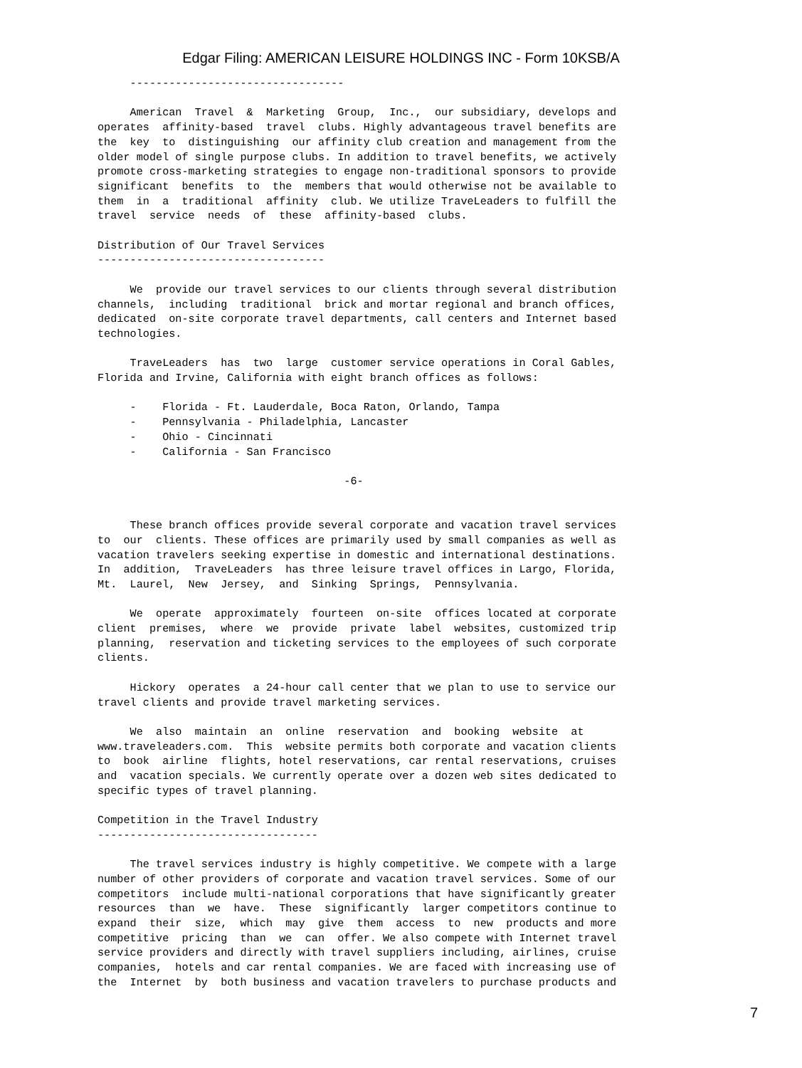Edgar Filing: AMERICAN LEISURE HOLDINGS INC - Form 10KSB/A
     ---------------------------------

     American  Travel  &  Marketing  Group,  Inc.,  our subsidiary, develops and
operates  affinity-based  travel  clubs. Highly advantageous travel benefits are
the  key  to  distinguishing  our affinity club creation and management from the
older model of single purpose clubs. In addition to travel benefits, we actively
promote cross-marketing strategies to engage non-traditional sponsors to provide
significant  benefits  to  the  members that would otherwise not be available to
them  in  a  traditional  affinity  club. We utilize TraveLeaders to fulfill the
travel  service  needs  of  these  affinity-based  clubs.

Distribution of Our Travel Services
-----------------------------------

     We  provide our travel services to our clients through several distribution
channels,  including  traditional  brick and mortar regional and branch offices,
dedicated  on-site corporate travel departments, call centers and Internet based
technologies.

     TraveLeaders  has  two  large  customer service operations in Coral Gables,
Florida and Irvine, California with eight branch offices as follows:

     -    Florida - Ft. Lauderdale, Boca Raton, Orlando, Tampa
     -    Pennsylvania - Philadelphia, Lancaster
     -    Ohio - Cincinnati
     -    California - San Francisco

                                      -6-


     These branch offices provide several corporate and vacation travel services
to  our  clients. These offices are primarily used by small companies as well as
vacation travelers seeking expertise in domestic and international destinations.
In  addition,  TraveLeaders  has three leisure travel offices in Largo, Florida,
Mt.  Laurel,  New  Jersey,  and  Sinking  Springs,  Pennsylvania.

     We  operate  approximately  fourteen  on-site  offices located at corporate
client  premises,  where  we  provide  private  label  websites, customized trip
planning,  reservation and ticketing services to the employees of such corporate
clients.

     Hickory  operates  a 24-hour call center that we plan to use to service our
travel clients and provide travel marketing services.

     We  also  maintain  an  online  reservation  and  booking  website  at
www.traveleaders.com.  This  website permits both corporate and vacation clients
to  book  airline  flights, hotel reservations, car rental reservations, cruises
and  vacation specials. We currently operate over a dozen web sites dedicated to
specific types of travel planning.

Competition in the Travel Industry
----------------------------------

     The travel services industry is highly competitive. We compete with a large
number of other providers of corporate and vacation travel services. Some of our
competitors  include multi-national corporations that have significantly greater
resources  than  we  have.  These  significantly  larger competitors continue to
expand  their  size,  which  may  give  them  access  to  new  products and more
competitive  pricing  than  we  can  offer. We also compete with Internet travel
service providers and directly with travel suppliers including, airlines, cruise
companies,  hotels and car rental companies. We are faced with increasing use of
the  Internet  by  both business and vacation travelers to purchase products and
7